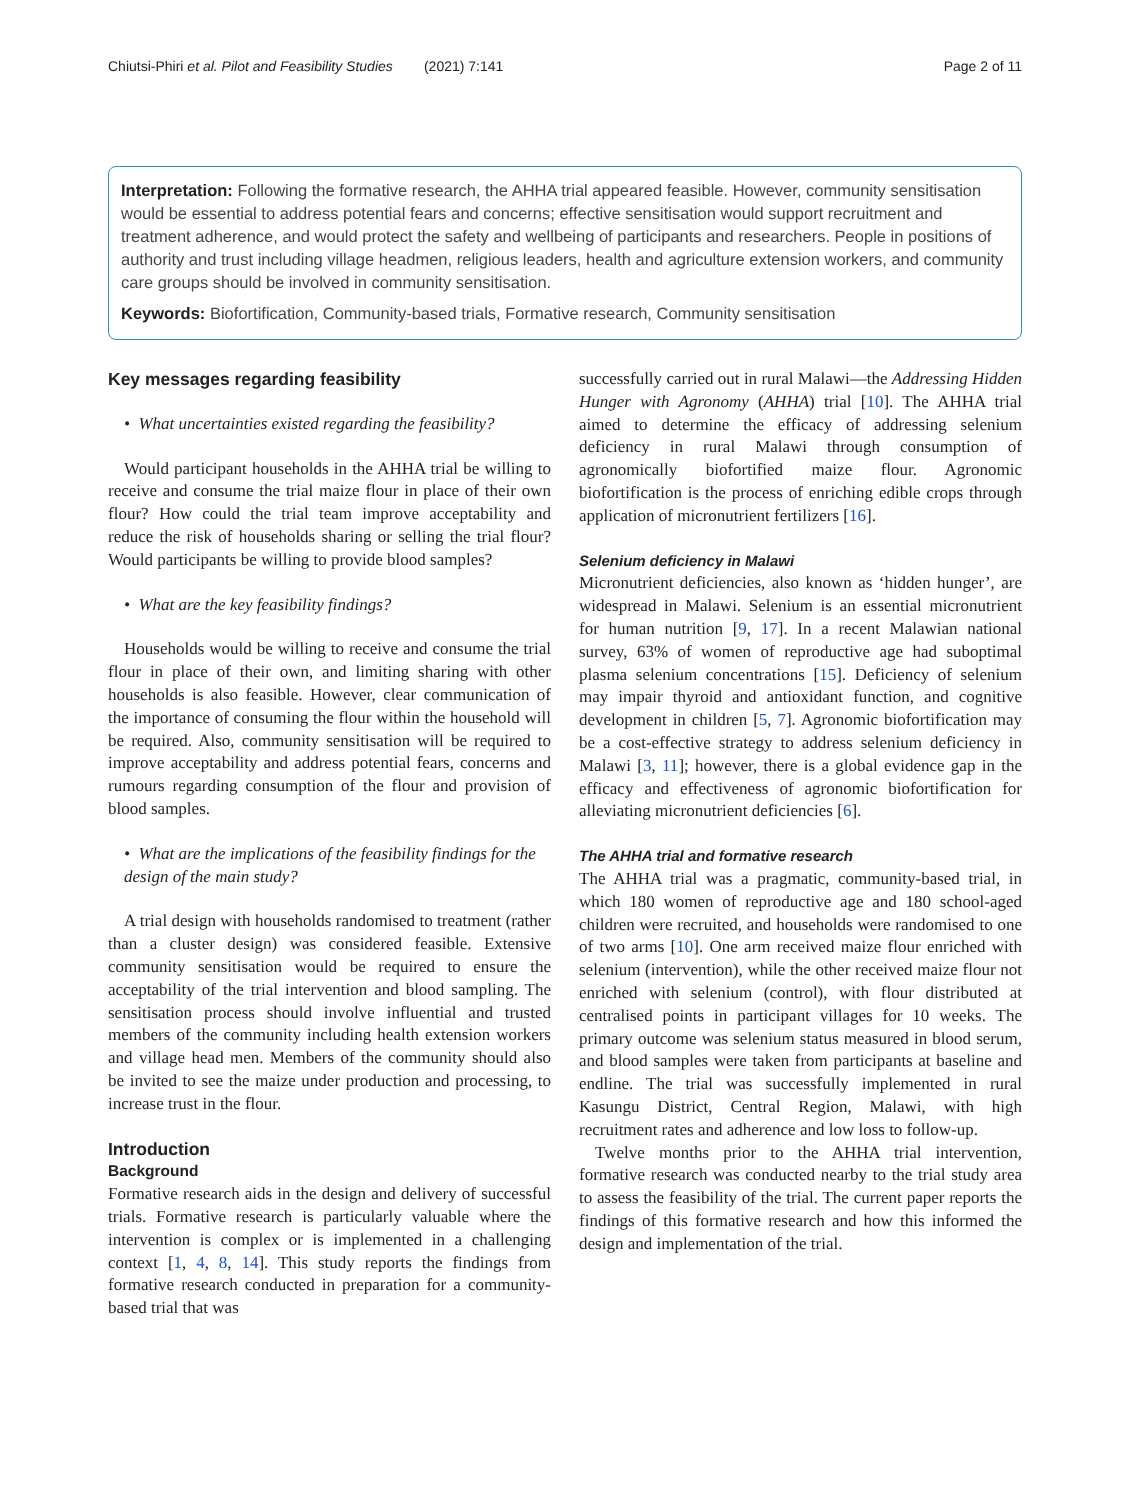Chiutsi-Phiri et al. Pilot and Feasibility Studies (2021) 7:141 Page 2 of 11
Interpretation: Following the formative research, the AHHA trial appeared feasible. However, community sensitisation would be essential to address potential fears and concerns; effective sensitisation would support recruitment and treatment adherence, and would protect the safety and wellbeing of participants and researchers. People in positions of authority and trust including village headmen, religious leaders, health and agriculture extension workers, and community care groups should be involved in community sensitisation.
Keywords: Biofortification, Community-based trials, Formative research, Community sensitisation
Key messages regarding feasibility
• What uncertainties existed regarding the feasibility?
Would participant households in the AHHA trial be willing to receive and consume the trial maize flour in place of their own flour? How could the trial team improve acceptability and reduce the risk of households sharing or selling the trial flour? Would participants be willing to provide blood samples?
• What are the key feasibility findings?
Households would be willing to receive and consume the trial flour in place of their own, and limiting sharing with other households is also feasible. However, clear communication of the importance of consuming the flour within the household will be required. Also, community sensitisation will be required to improve acceptability and address potential fears, concerns and rumours regarding consumption of the flour and provision of blood samples.
• What are the implications of the feasibility findings for the design of the main study?
A trial design with households randomised to treatment (rather than a cluster design) was considered feasible. Extensive community sensitisation would be required to ensure the acceptability of the trial intervention and blood sampling. The sensitisation process should involve influential and trusted members of the community including health extension workers and village head men. Members of the community should also be invited to see the maize under production and processing, to increase trust in the flour.
Introduction
Background
Formative research aids in the design and delivery of successful trials. Formative research is particularly valuable where the intervention is complex or is implemented in a challenging context [1, 4, 8, 14]. This study reports the findings from formative research conducted in preparation for a community-based trial that was
successfully carried out in rural Malawi—the Addressing Hidden Hunger with Agronomy (AHHA) trial [10]. The AHHA trial aimed to determine the efficacy of addressing selenium deficiency in rural Malawi through consumption of agronomically biofortified maize flour. Agronomic biofortification is the process of enriching edible crops through application of micronutrient fertilizers [16].
Selenium deficiency in Malawi
Micronutrient deficiencies, also known as ‘hidden hunger’, are widespread in Malawi. Selenium is an essential micronutrient for human nutrition [9, 17]. In a recent Malawian national survey, 63% of women of reproductive age had suboptimal plasma selenium concentrations [15]. Deficiency of selenium may impair thyroid and antioxidant function, and cognitive development in children [5, 7]. Agronomic biofortification may be a cost-effective strategy to address selenium deficiency in Malawi [3, 11]; however, there is a global evidence gap in the efficacy and effectiveness of agronomic biofortification for alleviating micronutrient deficiencies [6].
The AHHA trial and formative research
The AHHA trial was a pragmatic, community-based trial, in which 180 women of reproductive age and 180 school-aged children were recruited, and households were randomised to one of two arms [10]. One arm received maize flour enriched with selenium (intervention), while the other received maize flour not enriched with selenium (control), with flour distributed at centralised points in participant villages for 10 weeks. The primary outcome was selenium status measured in blood serum, and blood samples were taken from participants at baseline and endline. The trial was successfully implemented in rural Kasungu District, Central Region, Malawi, with high recruitment rates and adherence and low loss to follow-up.
Twelve months prior to the AHHA trial intervention, formative research was conducted nearby to the trial study area to assess the feasibility of the trial. The current paper reports the findings of this formative research and how this informed the design and implementation of the trial.